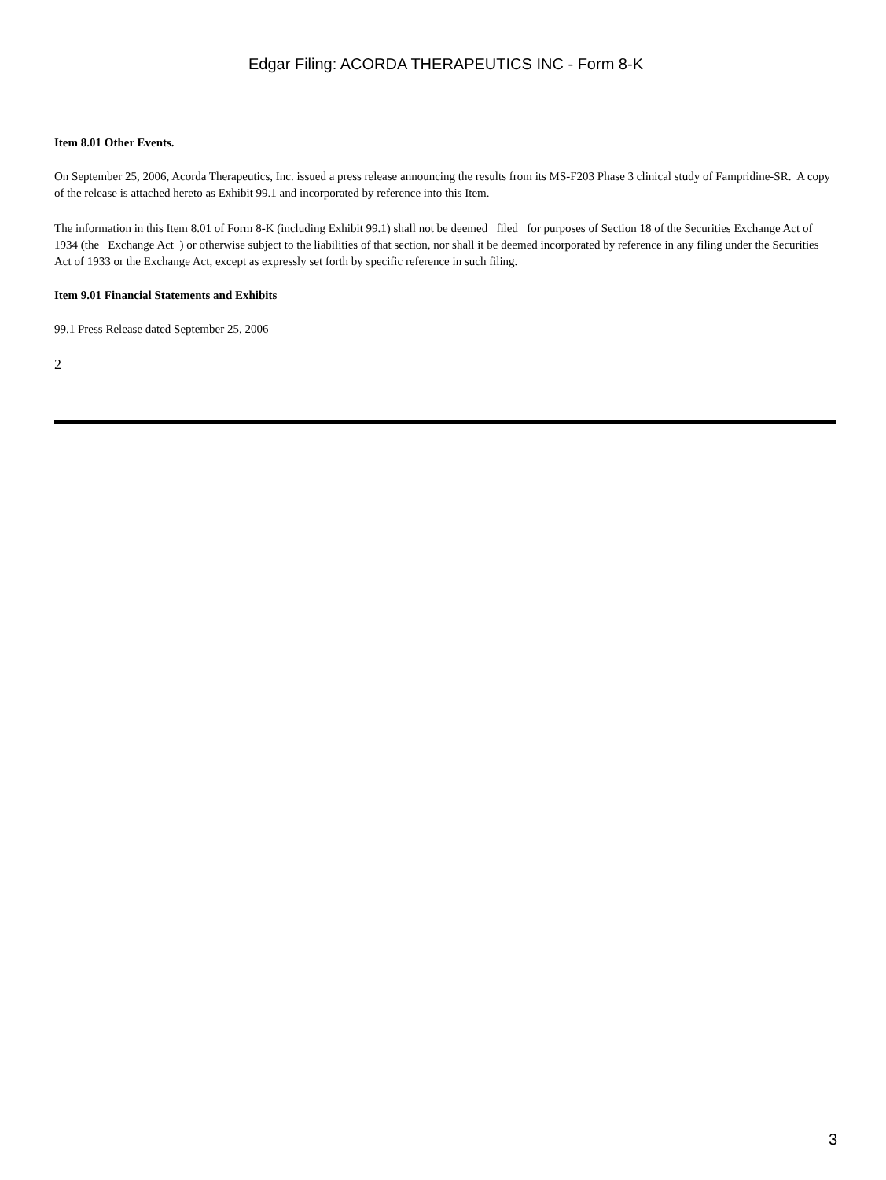Edgar Filing: ACORDA THERAPEUTICS INC - Form 8-K
Item 8.01 Other Events.
On September 25, 2006, Acorda Therapeutics, Inc. issued a press release announcing the results from its MS-F203 Phase 3 clinical study of Fampridine-SR. A copy of the release is attached hereto as Exhibit 99.1 and incorporated by reference into this Item.
The information in this Item 8.01 of Form 8-K (including Exhibit 99.1) shall not be deemed filed for purposes of Section 18 of the Securities Exchange Act of 1934 (the Exchange Act ) or otherwise subject to the liabilities of that section, nor shall it be deemed incorporated by reference in any filing under the Securities Act of 1933 or the Exchange Act, except as expressly set forth by specific reference in such filing.
Item 9.01 Financial Statements and Exhibits
99.1 Press Release dated September 25, 2006
2
3